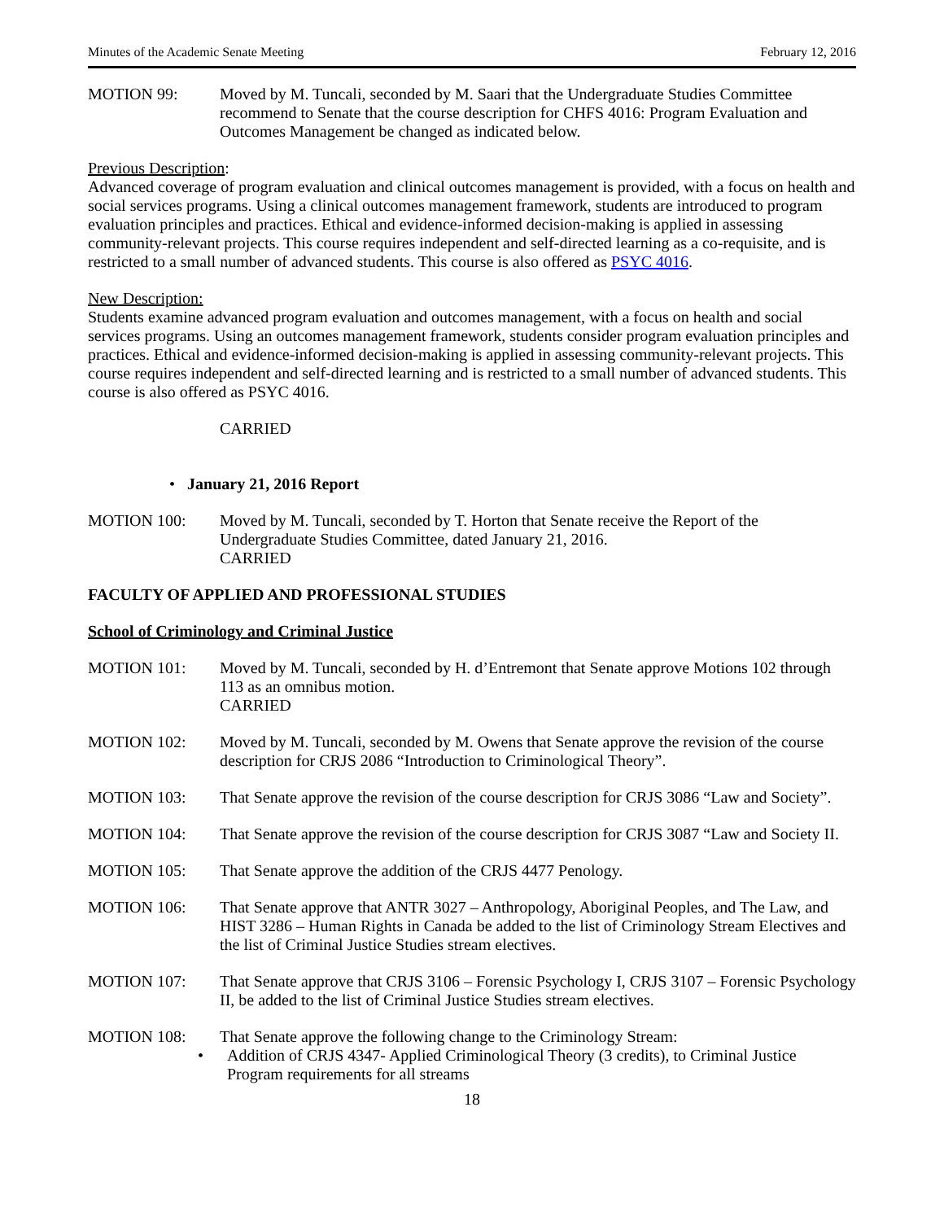Minutes of the Academic Senate Meeting February 12, 2016
MOTION 99: Moved by M. Tuncali, seconded by M. Saari that the Undergraduate Studies Committee recommend to Senate that the course description for CHFS 4016: Program Evaluation and Outcomes Management be changed as indicated below.
Previous Description:
Advanced coverage of program evaluation and clinical outcomes management is provided, with a focus on health and social services programs. Using a clinical outcomes management framework, students are introduced to program evaluation principles and practices. Ethical and evidence-informed decision-making is applied in assessing community-relevant projects. This course requires independent and self-directed learning as a co-requisite, and is restricted to a small number of advanced students. This course is also offered as PSYC 4016.
New Description:
Students examine advanced program evaluation and outcomes management, with a focus on health and social services programs. Using an outcomes management framework, students consider program evaluation principles and practices. Ethical and evidence-informed decision-making is applied in assessing community-relevant projects. This course requires independent and self-directed learning and is restricted to a small number of advanced students. This course is also offered as PSYC 4016.
CARRIED
• January 21, 2016 Report
MOTION 100: Moved by M. Tuncali, seconded by T. Horton that Senate receive the Report of the Undergraduate Studies Committee, dated January 21, 2016.
CARRIED
FACULTY OF APPLIED AND PROFESSIONAL STUDIES
School of Criminology and Criminal Justice
MOTION 101: Moved by M. Tuncali, seconded by H. d’Entremont that Senate approve Motions 102 through 113 as an omnibus motion.
CARRIED
MOTION 102: Moved by M. Tuncali, seconded by M. Owens that Senate approve the revision of the course description for CRJS 2086 “Introduction to Criminological Theory”.
MOTION 103: That Senate approve the revision of the course description for CRJS 3086 “Law and Society”.
MOTION 104: That Senate approve the revision of the course description for CRJS 3087 “Law and Society II.
MOTION 105: That Senate approve the addition of the CRJS 4477 Penology.
MOTION 106: That Senate approve that ANTR 3027 – Anthropology, Aboriginal Peoples, and The Law, and HIST 3286 – Human Rights in Canada be added to the list of Criminology Stream Electives and the list of Criminal Justice Studies stream electives.
MOTION 107: That Senate approve that CRJS 3106 – Forensic Psychology I, CRJS 3107 – Forensic Psychology II, be added to the list of Criminal Justice Studies stream electives.
MOTION 108: That Senate approve the following change to the Criminology Stream:
• Addition of CRJS 4347- Applied Criminological Theory (3 credits), to Criminal Justice Program requirements for all streams
18